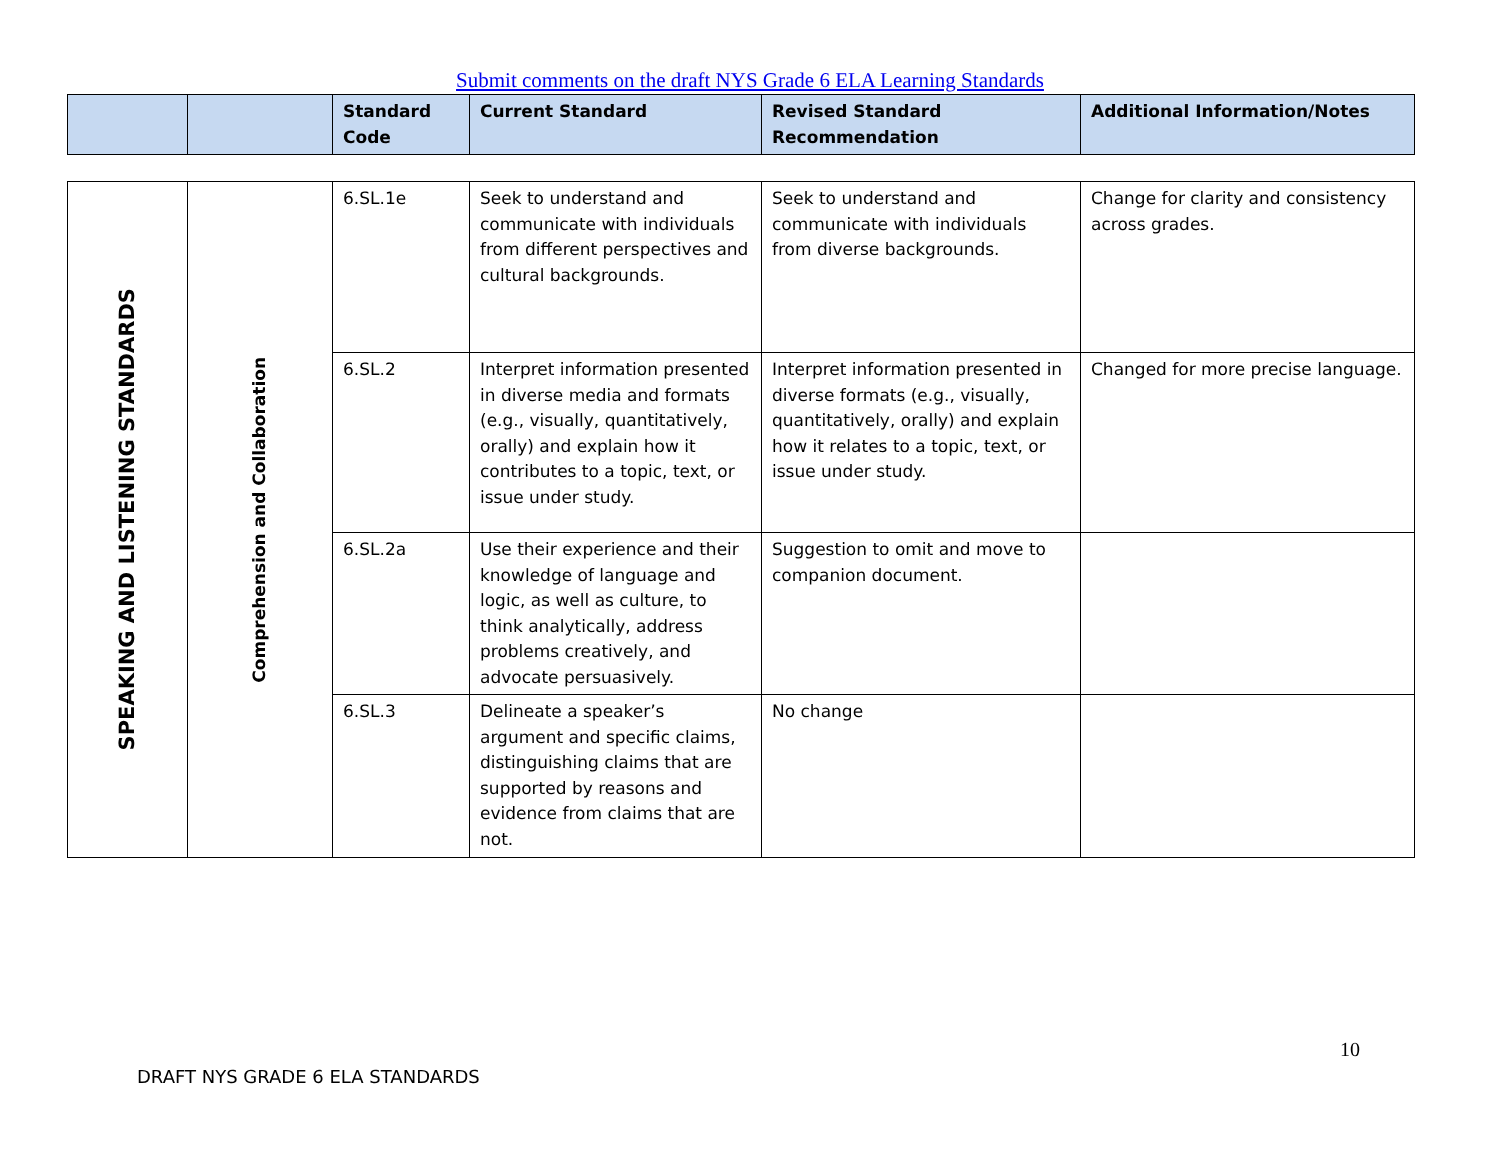Submit comments on the draft NYS Grade 6 ELA Learning Standards
| | | Standard Code | Current Standard | Revised Standard Recommendation | Additional Information/Notes |
| --- | --- | --- | --- | --- | --- |
| SPEAKING AND LISTENING STANDARDS | Comprehension and Collaboration | 6.SL.1e | Seek to understand and communicate with individuals from different perspectives and cultural backgrounds. | Seek to understand and communicate with individuals from diverse backgrounds. | Change for clarity and consistency across grades. |
| | | 6.SL.2 | Interpret information presented in diverse media and formats (e.g., visually, quantitatively, orally) and explain how it contributes to a topic, text, or issue under study. | Interpret information presented in diverse formats (e.g., visually, quantitatively, orally) and explain how it relates to a topic, text, or issue under study. | Changed for more precise language. |
| | | 6.SL.2a | Use their experience and their knowledge of language and logic, as well as culture, to think analytically, address problems creatively, and advocate persuasively. | Suggestion to omit and move to companion document. | |
| | | 6.SL.3 | Delineate a speaker’s argument and specific claims, distinguishing claims that are supported by reasons and evidence from claims that are not. | No change | |
10
DRAFT NYS GRADE 6 ELA STANDARDS